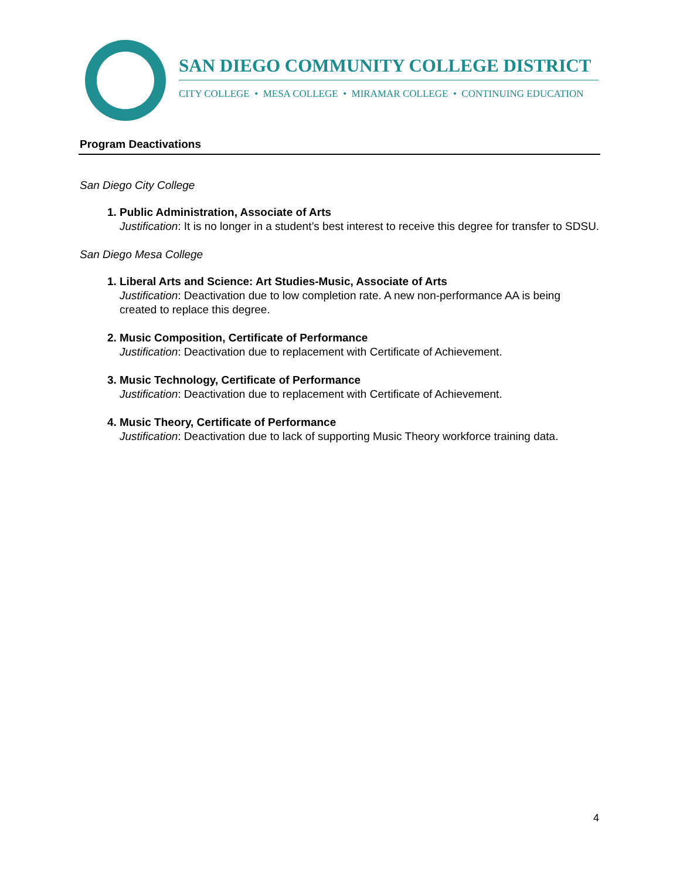SAN DIEGO COMMUNITY COLLEGE DISTRICT
CITY COLLEGE • MESA COLLEGE • MIRAMAR COLLEGE • CONTINUING EDUCATION
Program Deactivations
San Diego City College
1. Public Administration, Associate of Arts
Justification: It is no longer in a student’s best interest to receive this degree for transfer to SDSU.
San Diego Mesa College
1. Liberal Arts and Science: Art Studies-Music, Associate of Arts
Justification: Deactivation due to low completion rate. A new non-performance AA is being created to replace this degree.
2. Music Composition, Certificate of Performance
Justification: Deactivation due to replacement with Certificate of Achievement.
3. Music Technology, Certificate of Performance
Justification: Deactivation due to replacement with Certificate of Achievement.
4. Music Theory, Certificate of Performance
Justification: Deactivation due to lack of supporting Music Theory workforce training data.
4